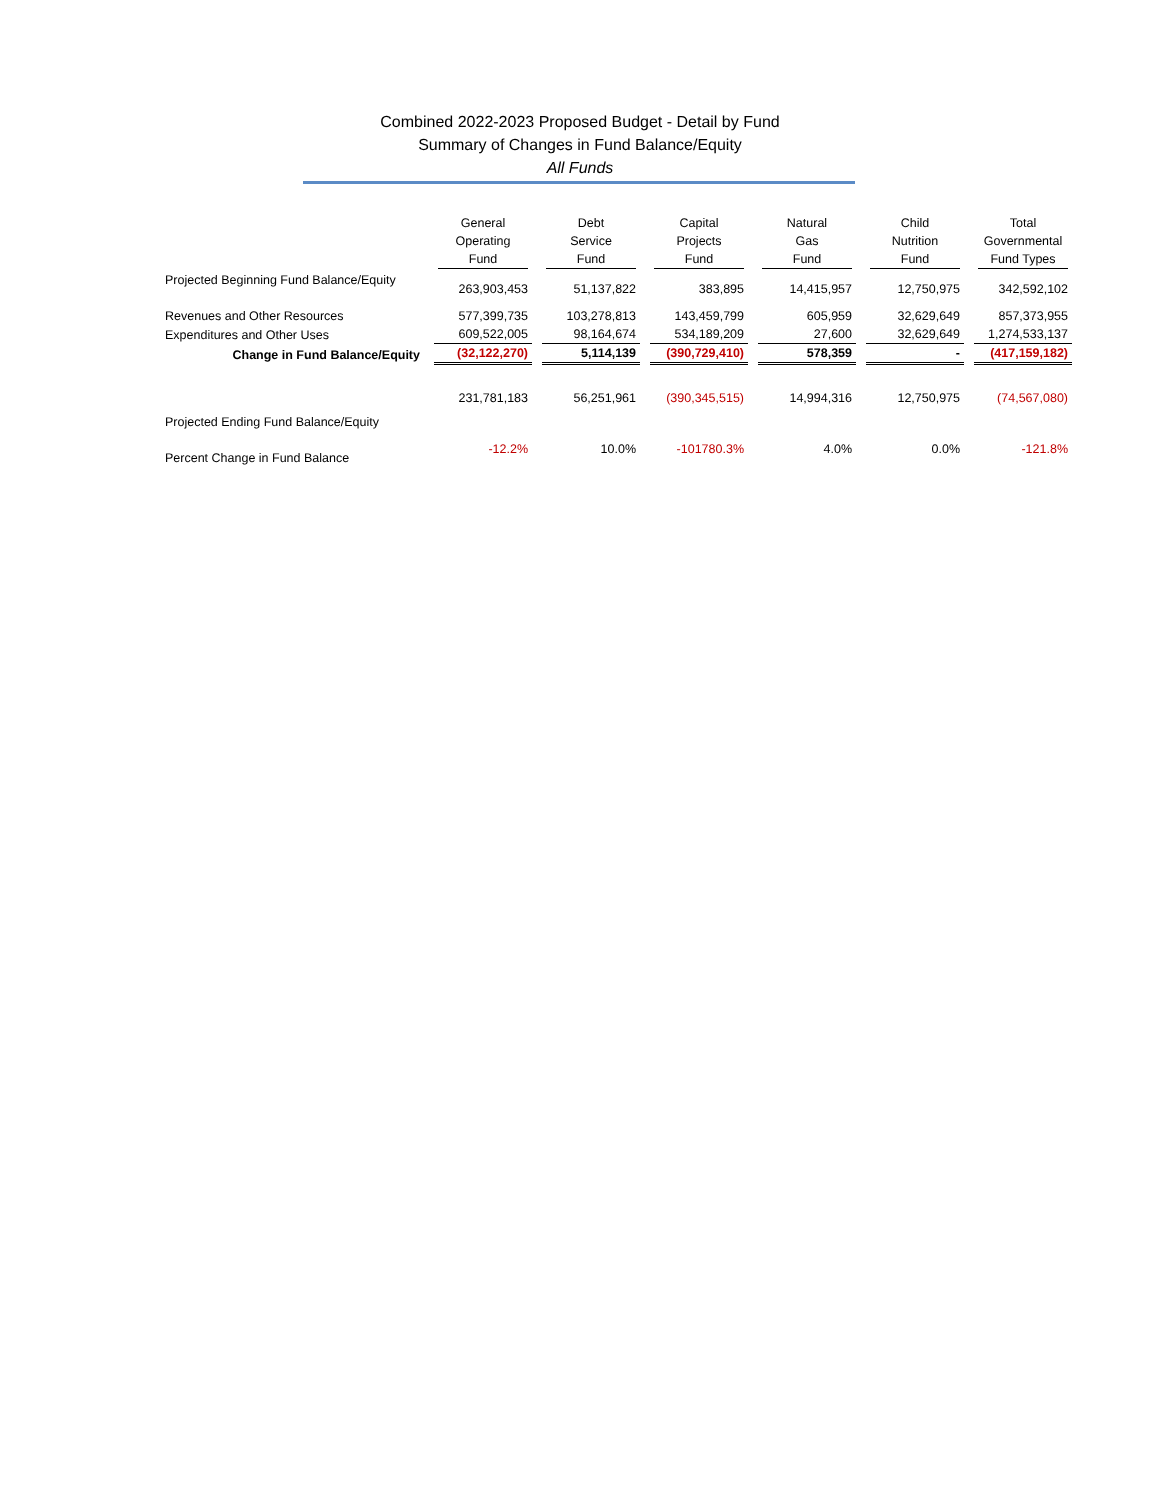Combined 2022-2023 Proposed Budget - Detail by Fund
Summary of Changes in Fund Balance/Equity
All Funds
| | General Operating Fund | Debt Service Fund | Capital Projects Fund | Natural Gas Fund | Child Nutrition Fund | Total Governmental Fund Types |
| --- | --- | --- | --- | --- | --- | --- |
| Projected Beginning Fund Balance/Equity | 263,903,453 | 51,137,822 | 383,895 | 14,415,957 | 12,750,975 | 342,592,102 |
| Revenues and Other Resources | 577,399,735 | 103,278,813 | 143,459,799 | 605,959 | 32,629,649 | 857,373,955 |
| Expenditures and Other Uses | 609,522,005 | 98,164,674 | 534,189,209 | 27,600 | 32,629,649 | 1,274,533,137 |
| Change in Fund Balance/Equity | (32,122,270) | 5,114,139 | (390,729,410) | 578,359 | - | (417,159,182) |
| Projected Ending Fund Balance/Equity | 231,781,183 | 56,251,961 | (390,345,515) | 14,994,316 | 12,750,975 | (74,567,080) |
| Percent Change in Fund Balance | -12.2% | 10.0% | -101780.3% | 4.0% | 0.0% | -121.8% |